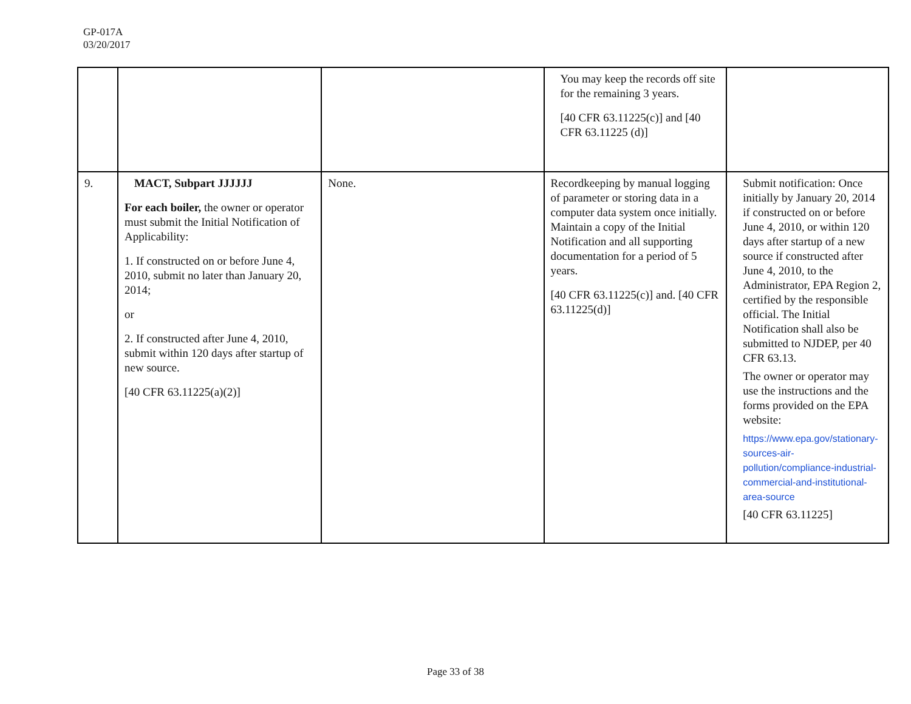GP-017A
03/20/2017
| | | | You may keep the records off site for the remaining 3 years. [40 CFR 63.11225(c)] and [40 CFR 63.11225 (d)] | |
| 9. | MACT, Subpart JJJJJJ For each boiler, the owner or operator must submit the Initial Notification of Applicability: 1. If constructed on or before June 4, 2010, submit no later than January 20, 2014; or 2. If constructed after June 4, 2010, submit within 120 days after startup of new source. [40 CFR 63.11225(a)(2)] | None. | Recordkeeping by manual logging of parameter or storing data in a computer data system once initially. Maintain a copy of the Initial Notification and all supporting documentation for a period of 5 years. [40 CFR 63.11225(c)] and. [40 CFR 63.11225(d)] | Submit notification: Once initially by January 20, 2014 if constructed on or before June 4, 2010, or within 120 days after startup of a new source if constructed after June 4, 2010, to the Administrator, EPA Region 2, certified by the responsible official. The Initial Notification shall also be submitted to NJDEP, per 40 CFR 63.13. The owner or operator may use the instructions and the forms provided on the EPA website: https://www.epa.gov/stationary-sources-air-pollution/compliance-industrial-commercial-and-institutional-area-source [40 CFR 63.11225] |
Page 33 of 38